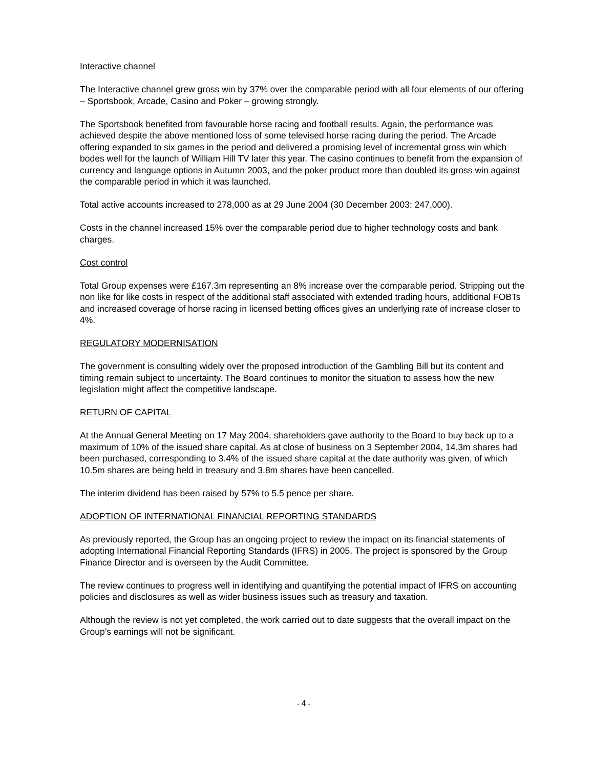Interactive channel
The Interactive channel grew gross win by 37% over the comparable period with all four elements of our offering – Sportsbook, Arcade, Casino and Poker – growing strongly.
The Sportsbook benefited from favourable horse racing and football results. Again, the performance was achieved despite the above mentioned loss of some televised horse racing during the period. The Arcade offering expanded to six games in the period and delivered a promising level of incremental gross win which bodes well for the launch of William Hill TV later this year. The casino continues to benefit from the expansion of currency and language options in Autumn 2003, and the poker product more than doubled its gross win against the comparable period in which it was launched.
Total active accounts increased to 278,000 as at 29 June 2004 (30 December 2003: 247,000).
Costs in the channel increased 15% over the comparable period due to higher technology costs and bank charges.
Cost control
Total Group expenses were £167.3m representing an 8% increase over the comparable period. Stripping out the non like for like costs in respect of the additional staff associated with extended trading hours, additional FOBTs and increased coverage of horse racing in licensed betting offices gives an underlying rate of increase closer to 4%.
REGULATORY MODERNISATION
The government is consulting widely over the proposed introduction of the Gambling Bill but its content and timing remain subject to uncertainty. The Board continues to monitor the situation to assess how the new legislation might affect the competitive landscape.
RETURN OF CAPITAL
At the Annual General Meeting on 17 May 2004, shareholders gave authority to the Board to buy back up to a maximum of 10% of the issued share capital. As at close of business on 3 September 2004, 14.3m shares had been purchased, corresponding to 3.4% of the issued share capital at the date authority was given, of which 10.5m shares are being held in treasury and 3.8m shares have been cancelled.
The interim dividend has been raised by 57% to 5.5 pence per share.
ADOPTION OF INTERNATIONAL FINANCIAL REPORTING STANDARDS
As previously reported, the Group has an ongoing project to review the impact on its financial statements of adopting International Financial Reporting Standards (IFRS) in 2005. The project is sponsored by the Group Finance Director and is overseen by the Audit Committee.
The review continues to progress well in identifying and quantifying the potential impact of IFRS on accounting policies and disclosures as well as wider business issues such as treasury and taxation.
Although the review is not yet completed, the work carried out to date suggests that the overall impact on the Group’s earnings will not be significant.
- 4 -